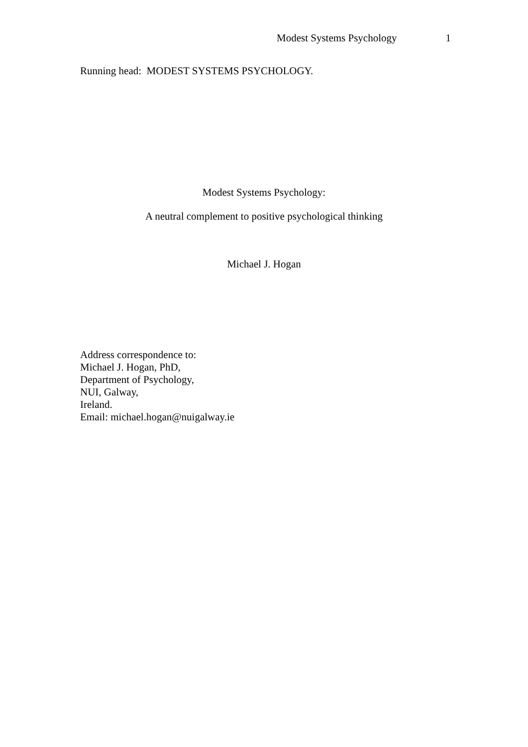Modest Systems Psychology 1
Running head: MODEST SYSTEMS PSYCHOLOGY.
Modest Systems Psychology:
A neutral complement to positive psychological thinking
Michael J. Hogan
Address correspondence to:
Michael J. Hogan, PhD,
Department of Psychology,
NUI, Galway,
Ireland.
Email: michael.hogan@nuigalway.ie